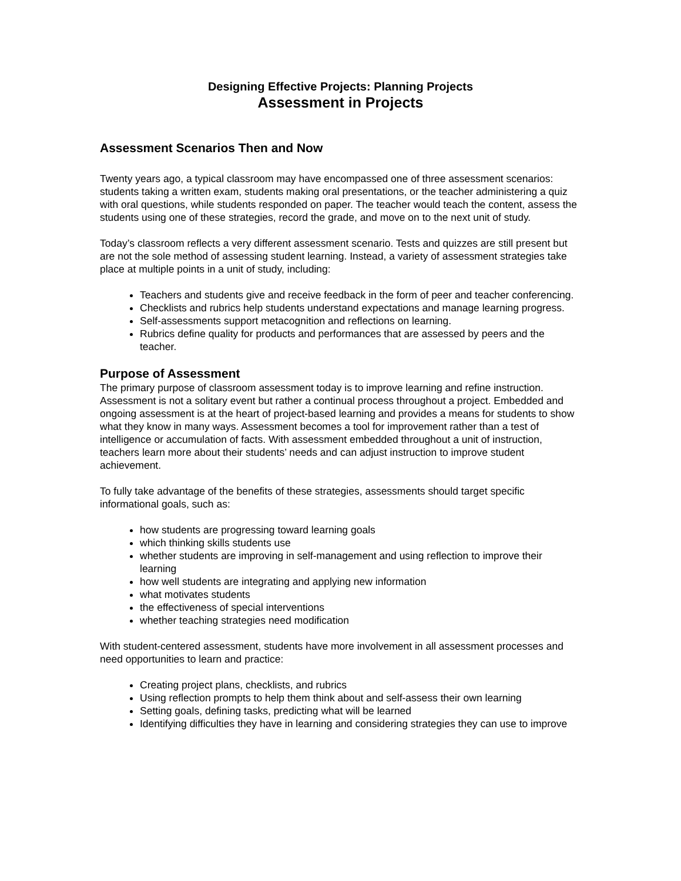Designing Effective Projects: Planning Projects
Assessment in Projects
Assessment Scenarios Then and Now
Twenty years ago, a typical classroom may have encompassed one of three assessment scenarios: students taking a written exam, students making oral presentations, or the teacher administering a quiz with oral questions, while students responded on paper. The teacher would teach the content, assess the students using one of these strategies, record the grade, and move on to the next unit of study.
Today’s classroom reflects a very different assessment scenario. Tests and quizzes are still present but are not the sole method of assessing student learning. Instead, a variety of assessment strategies take place at multiple points in a unit of study, including:
Teachers and students give and receive feedback in the form of peer and teacher conferencing.
Checklists and rubrics help students understand expectations and manage learning progress.
Self-assessments support metacognition and reflections on learning.
Rubrics define quality for products and performances that are assessed by peers and the teacher.
Purpose of Assessment
The primary purpose of classroom assessment today is to improve learning and refine instruction. Assessment is not a solitary event but rather a continual process throughout a project. Embedded and ongoing assessment is at the heart of project-based learning and provides a means for students to show what they know in many ways. Assessment becomes a tool for improvement rather than a test of intelligence or accumulation of facts. With assessment embedded throughout a unit of instruction, teachers learn more about their students’ needs and can adjust instruction to improve student achievement.
To fully take advantage of the benefits of these strategies, assessments should target specific informational goals, such as:
how students are progressing toward learning goals
which thinking skills students use
whether students are improving in self-management and using reflection to improve their learning
how well students are integrating and applying new information
what motivates students
the effectiveness of special interventions
whether teaching strategies need modification
With student-centered assessment, students have more involvement in all assessment processes and need opportunities to learn and practice:
Creating project plans, checklists, and rubrics
Using reflection prompts to help them think about and self-assess their own learning
Setting goals, defining tasks, predicting what will be learned
Identifying difficulties they have in learning and considering strategies they can use to improve